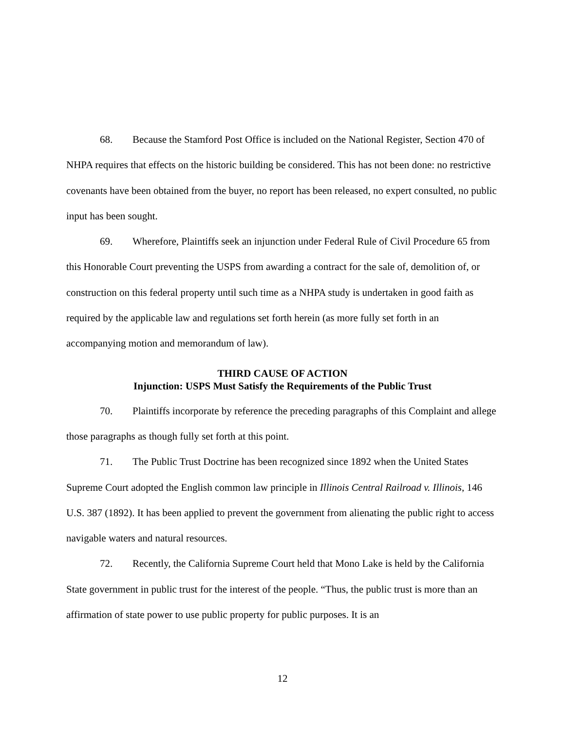68. Because the Stamford Post Office is included on the National Register, Section 470 of NHPA requires that effects on the historic building be considered. This has not been done: no restrictive covenants have been obtained from the buyer, no report has been released, no expert consulted, no public input has been sought.
69. Wherefore, Plaintiffs seek an injunction under Federal Rule of Civil Procedure 65 from this Honorable Court preventing the USPS from awarding a contract for the sale of, demolition of, or construction on this federal property until such time as a NHPA study is undertaken in good faith as required by the applicable law and regulations set forth herein (as more fully set forth in an accompanying motion and memorandum of law).
THIRD CAUSE OF ACTION
Injunction: USPS Must Satisfy the Requirements of the Public Trust
70. Plaintiffs incorporate by reference the preceding paragraphs of this Complaint and allege those paragraphs as though fully set forth at this point.
71. The Public Trust Doctrine has been recognized since 1892 when the United States Supreme Court adopted the English common law principle in Illinois Central Railroad v. Illinois, 146 U.S. 387 (1892). It has been applied to prevent the government from alienating the public right to access navigable waters and natural resources.
72. Recently, the California Supreme Court held that Mono Lake is held by the California State government in public trust for the interest of the people. “Thus, the public trust is more than an affirmation of state power to use public property for public purposes. It is an
12